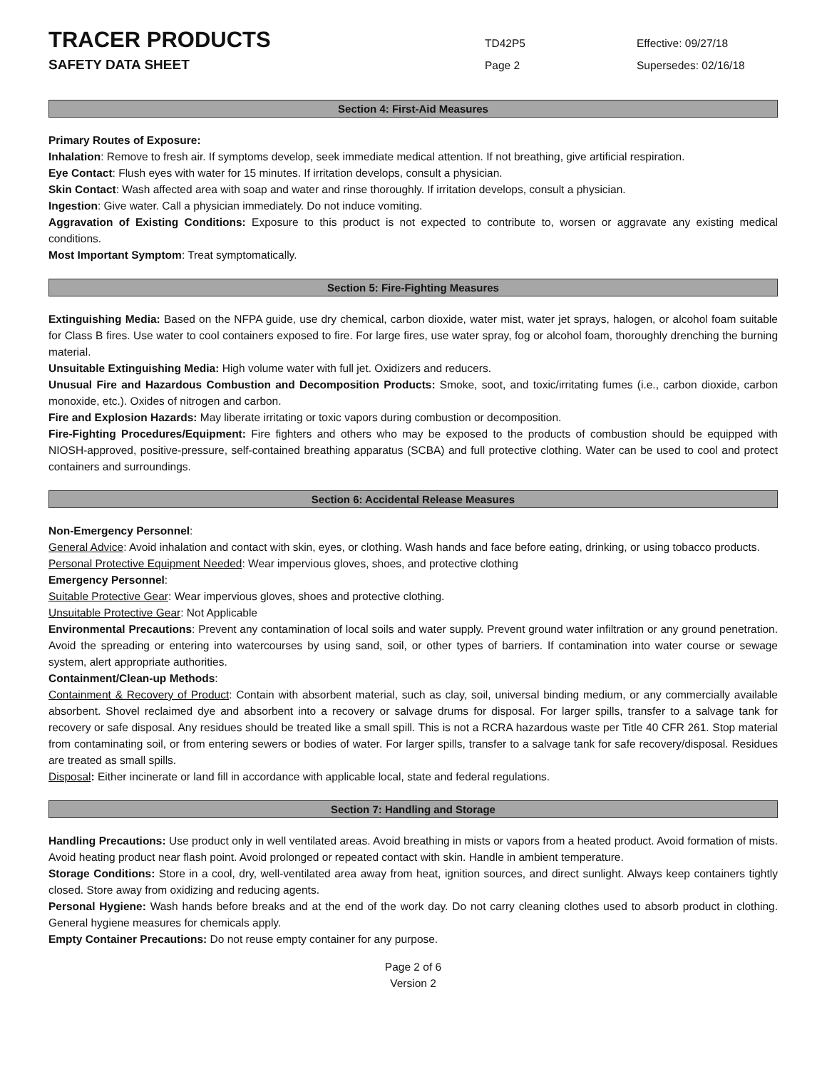TRACER PRODUCTS
TD42P5 Effective: 09/27/18
SAFETY DATA SHEET
Page 2 Supersedes: 02/16/18
Section 4: First-Aid Measures
Primary Routes of Exposure:
Inhalation: Remove to fresh air. If symptoms develop, seek immediate medical attention. If not breathing, give artificial respiration.
Eye Contact: Flush eyes with water for 15 minutes. If irritation develops, consult a physician.
Skin Contact: Wash affected area with soap and water and rinse thoroughly. If irritation develops, consult a physician.
Ingestion: Give water. Call a physician immediately. Do not induce vomiting.
Aggravation of Existing Conditions: Exposure to this product is not expected to contribute to, worsen or aggravate any existing medical conditions.
Most Important Symptom: Treat symptomatically.
Section 5: Fire-Fighting Measures
Extinguishing Media: Based on the NFPA guide, use dry chemical, carbon dioxide, water mist, water jet sprays, halogen, or alcohol foam suitable for Class B fires. Use water to cool containers exposed to fire. For large fires, use water spray, fog or alcohol foam, thoroughly drenching the burning material.
Unsuitable Extinguishing Media: High volume water with full jet. Oxidizers and reducers.
Unusual Fire and Hazardous Combustion and Decomposition Products: Smoke, soot, and toxic/irritating fumes (i.e., carbon dioxide, carbon monoxide, etc.). Oxides of nitrogen and carbon.
Fire and Explosion Hazards: May liberate irritating or toxic vapors during combustion or decomposition.
Fire-Fighting Procedures/Equipment: Fire fighters and others who may be exposed to the products of combustion should be equipped with NIOSH-approved, positive-pressure, self-contained breathing apparatus (SCBA) and full protective clothing. Water can be used to cool and protect containers and surroundings.
Section 6: Accidental Release Measures
Non-Emergency Personnel:
General Advice: Avoid inhalation and contact with skin, eyes, or clothing. Wash hands and face before eating, drinking, or using tobacco products.
Personal Protective Equipment Needed: Wear impervious gloves, shoes, and protective clothing
Emergency Personnel:
Suitable Protective Gear: Wear impervious gloves, shoes and protective clothing.
Unsuitable Protective Gear: Not Applicable
Environmental Precautions: Prevent any contamination of local soils and water supply. Prevent ground water infiltration or any ground penetration. Avoid the spreading or entering into watercourses by using sand, soil, or other types of barriers. If contamination into water course or sewage system, alert appropriate authorities.
Containment/Clean-up Methods:
Containment & Recovery of Product: Contain with absorbent material, such as clay, soil, universal binding medium, or any commercially available absorbent. Shovel reclaimed dye and absorbent into a recovery or salvage drums for disposal. For larger spills, transfer to a salvage tank for recovery or safe disposal. Any residues should be treated like a small spill. This is not a RCRA hazardous waste per Title 40 CFR 261. Stop material from contaminating soil, or from entering sewers or bodies of water. For larger spills, transfer to a salvage tank for safe recovery/disposal. Residues are treated as small spills.
Disposal: Either incinerate or land fill in accordance with applicable local, state and federal regulations.
Section 7: Handling and Storage
Handling Precautions: Use product only in well ventilated areas. Avoid breathing in mists or vapors from a heated product. Avoid formation of mists. Avoid heating product near flash point. Avoid prolonged or repeated contact with skin. Handle in ambient temperature.
Storage Conditions: Store in a cool, dry, well-ventilated area away from heat, ignition sources, and direct sunlight. Always keep containers tightly closed. Store away from oxidizing and reducing agents.
Personal Hygiene: Wash hands before breaks and at the end of the work day. Do not carry cleaning clothes used to absorb product in clothing. General hygiene measures for chemicals apply.
Empty Container Precautions: Do not reuse empty container for any purpose.
Page 2 of 6
Version 2